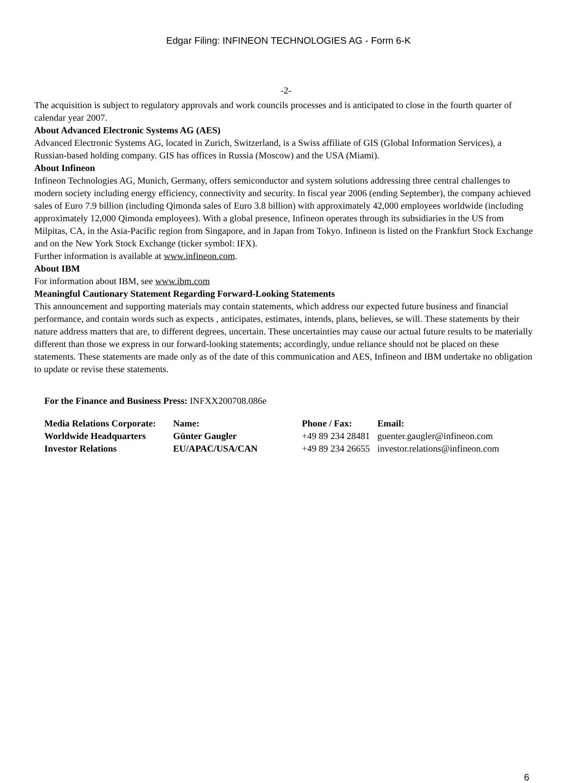Edgar Filing: INFINEON TECHNOLOGIES AG - Form 6-K
-2-
The acquisition is subject to regulatory approvals and work councils processes and is anticipated to close in the fourth quarter of calendar year 2007.
About Advanced Electronic Systems AG (AES)
Advanced Electronic Systems AG, located in Zurich, Switzerland, is a Swiss affiliate of GIS (Global Information Services), a Russian-based holding company. GIS has offices in Russia (Moscow) and the USA (Miami).
About Infineon
Infineon Technologies AG, Munich, Germany, offers semiconductor and system solutions addressing three central challenges to modern society including energy efficiency, connectivity and security. In fiscal year 2006 (ending September), the company achieved sales of Euro 7.9 billion (including Qimonda sales of Euro 3.8 billion) with approximately 42,000 employees worldwide (including approximately 12,000 Qimonda employees). With a global presence, Infineon operates through its subsidiaries in the US from Milpitas, CA, in the Asia-Pacific region from Singapore, and in Japan from Tokyo. Infineon is listed on the Frankfurt Stock Exchange and on the New York Stock Exchange (ticker symbol: IFX).
Further information is available at www.infineon.com.
About IBM
For information about IBM, see www.ibm.com
Meaningful Cautionary Statement Regarding Forward-Looking Statements
This announcement and supporting materials may contain statements, which address our expected future business and financial performance, and contain words such as expects , anticipates, estimates, intends, plans, believes, se will. These statements by their nature address matters that are, to different degrees, uncertain. These uncertainties may cause our actual future results to be materially different than those we express in our forward-looking statements; accordingly, undue reliance should not be placed on these statements. These statements are made only as of the date of this communication and AES, Infineon and IBM undertake no obligation to update or revise these statements.
For the Finance and Business Press: INFXX200708.086e
| Media Relations Corporate: | Name: | Phone / Fax: | Email: |
| --- | --- | --- | --- |
| Worldwide Headquarters | Günter Gaugler | +49 89 234 28481 | guenter.gaugler@infineon.com |
| Investor Relations | EU/APAC/USA/CAN | +49 89 234 26655 | investor.relations@infineon.com |
6